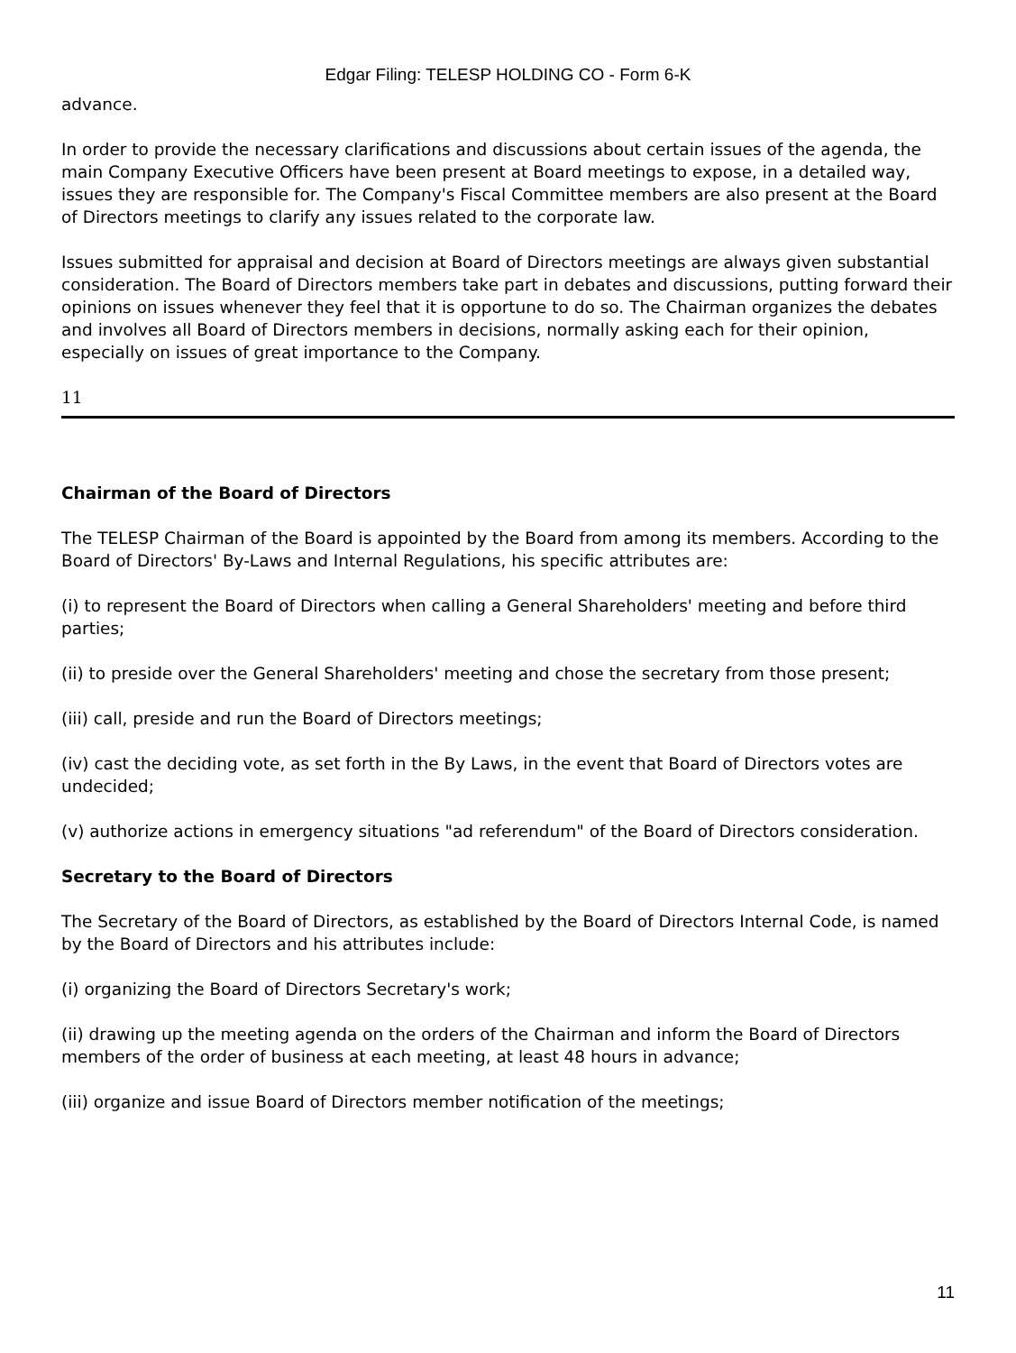Edgar Filing: TELESP HOLDING CO - Form 6-K
advance.
In order to provide the necessary clarifications and discussions about certain issues of the agenda, the main Company Executive Officers have been present at Board meetings to expose, in a detailed way, issues they are responsible for. The Company's Fiscal Committee members are also present at the Board of Directors meetings to clarify any issues related to the corporate law.
Issues submitted for appraisal and decision at Board of Directors meetings are always given substantial consideration. The Board of Directors members take part in debates and discussions, putting forward their opinions on issues whenever they feel that it is opportune to do so. The Chairman organizes the debates and involves all Board of Directors members in decisions, normally asking each for their opinion, especially on issues of great importance to the Company.
11
Chairman of the Board of Directors
The TELESP Chairman of the Board is appointed by the Board from among its members. According to the Board of Directors' By-Laws and Internal Regulations, his specific attributes are:
(i) to represent the Board of Directors when calling a General Shareholders' meeting and before third parties;
(ii) to preside over the General Shareholders' meeting and chose the secretary from those present;
(iii) call, preside and run the Board of Directors meetings;
(iv) cast the deciding vote, as set forth in the By Laws, in the event that Board of Directors votes are undecided;
(v) authorize actions in emergency situations "ad referendum" of the Board of Directors consideration.
Secretary to the Board of Directors
The Secretary of the Board of Directors, as established by the Board of Directors Internal Code, is named by the Board of Directors and his attributes include:
(i) organizing the Board of Directors Secretary's work;
(ii) drawing up the meeting agenda on the orders of the Chairman and inform the Board of Directors members of the order of business at each meeting, at least 48 hours in advance;
(iii) organize and issue Board of Directors member notification of the meetings;
11